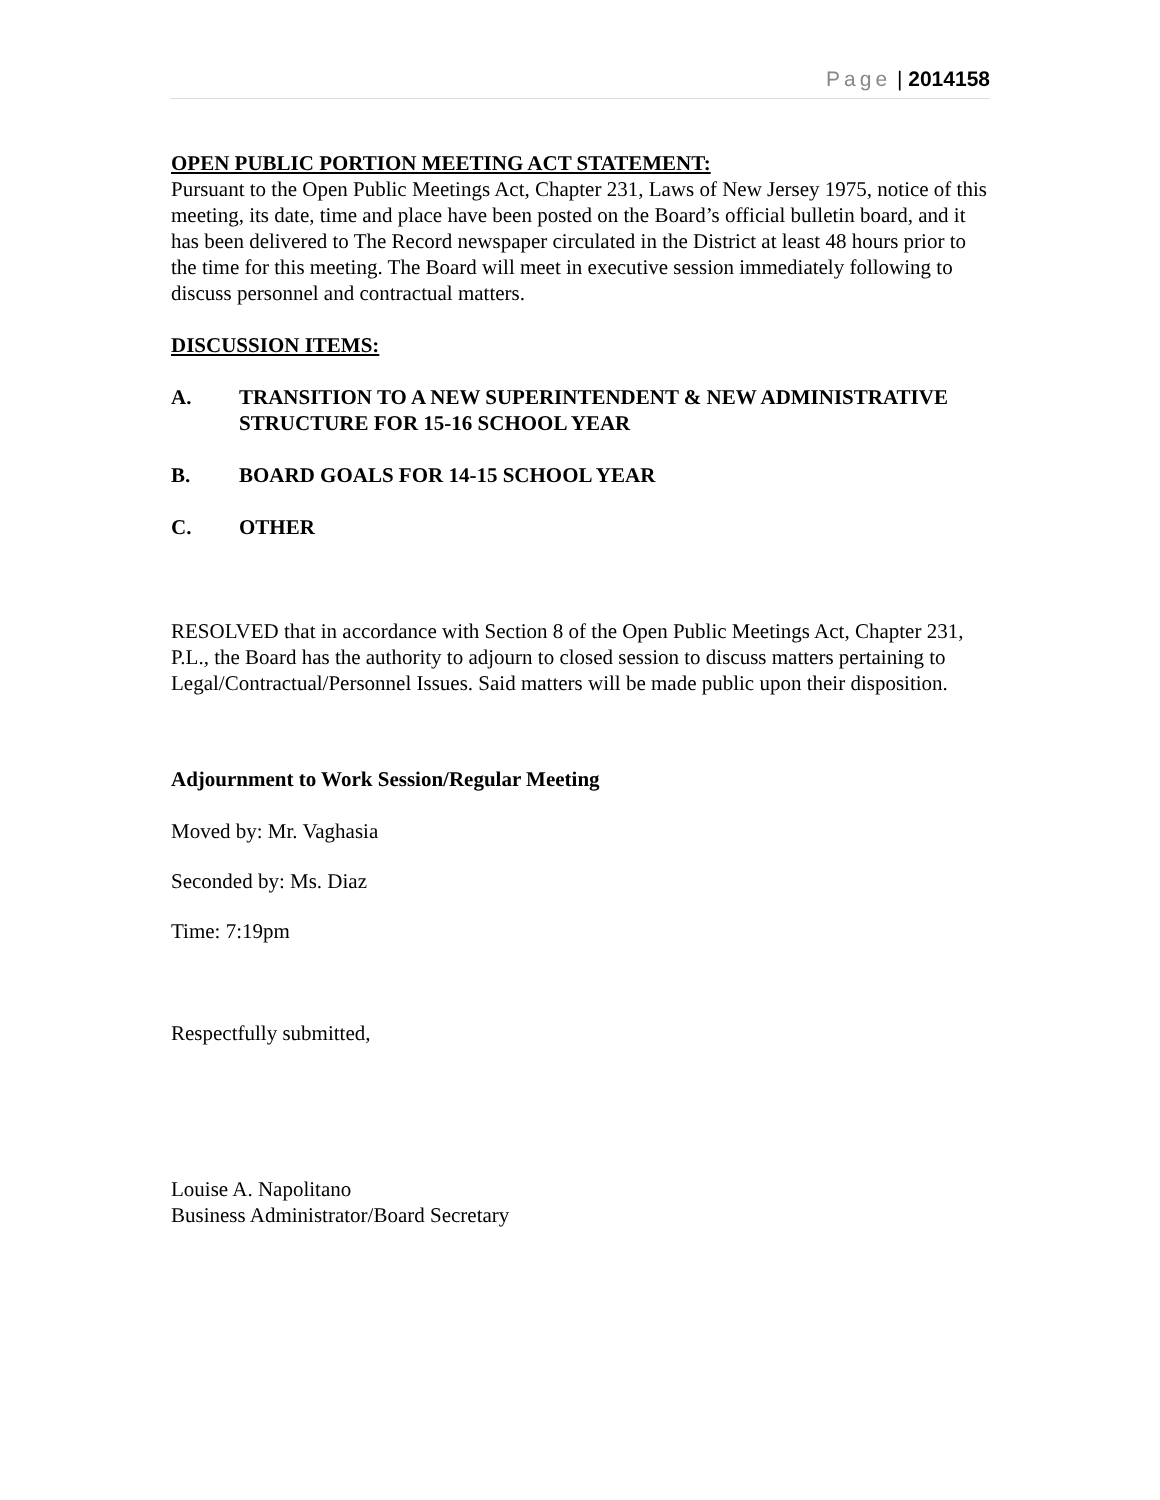Page | 2014158
OPEN PUBLIC PORTION MEETING ACT STATEMENT:
Pursuant to the Open Public Meetings Act, Chapter 231, Laws of New Jersey 1975, notice of this meeting, its date, time and place have been posted on the Board’s official bulletin board, and it has been delivered to The Record newspaper circulated in the District at least 48 hours prior to the time for this meeting. The Board will meet in executive session immediately following to discuss personnel and contractual matters.
DISCUSSION ITEMS:
A. TRANSITION TO A NEW SUPERINTENDENT & NEW ADMINISTRATIVE STRUCTURE FOR 15-16 SCHOOL YEAR
B. BOARD GOALS FOR 14-15 SCHOOL YEAR
C. OTHER
RESOLVED that in accordance with Section 8 of the Open Public Meetings Act, Chapter 231, P.L., the Board has the authority to adjourn to closed session to discuss matters pertaining to Legal/Contractual/Personnel Issues. Said matters will be made public upon their disposition.
Adjournment to Work Session/Regular Meeting
Moved by: Mr. Vaghasia
Seconded by: Ms. Diaz
Time: 7:19pm
Respectfully submitted,
Louise A. Napolitano
Business Administrator/Board Secretary